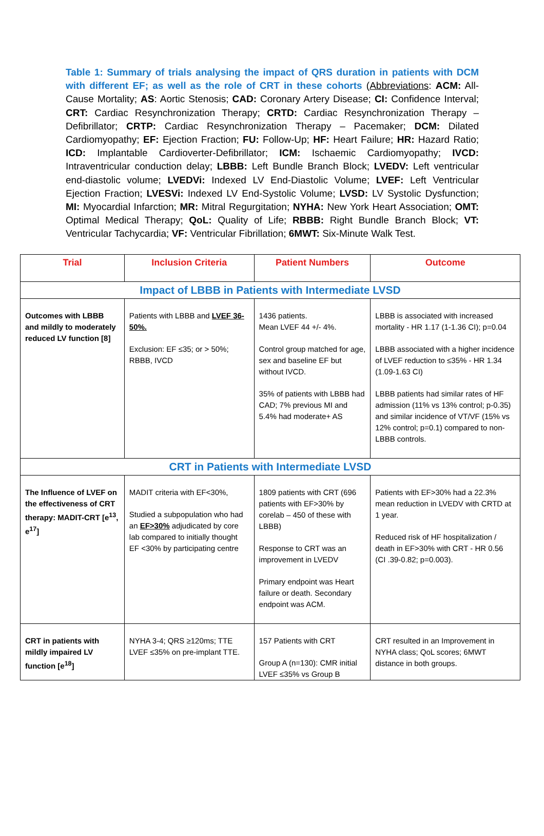Table 1: Summary of trials analysing the impact of QRS duration in patients with DCM with different EF; as well as the role of CRT in these cohorts (Abbreviations: ACM: All-Cause Mortality; AS: Aortic Stenosis; CAD: Coronary Artery Disease; CI: Confidence Interval; CRT: Cardiac Resynchronization Therapy; CRTD: Cardiac Resynchronization Therapy – Defibrillator; CRTP: Cardiac Resynchronization Therapy – Pacemaker; DCM: Dilated Cardiomyopathy; EF: Ejection Fraction; FU: Follow-Up; HF: Heart Failure; HR: Hazard Ratio; ICD: Implantable Cardioverter-Defibrillator; ICM: Ischaemic Cardiomyopathy; IVCD: Intraventricular conduction delay; LBBB: Left Bundle Branch Block; LVEDV: Left ventricular end-diastolic volume; LVEDVi: Indexed LV End-Diastolic Volume; LVEF: Left Ventricular Ejection Fraction; LVESVi: Indexed LV End-Systolic Volume; LVSD: LV Systolic Dysfunction; MI: Myocardial Infarction; MR: Mitral Regurgitation; NYHA: New York Heart Association; OMT: Optimal Medical Therapy; QoL: Quality of Life; RBBB: Right Bundle Branch Block; VT: Ventricular Tachycardia; VF: Ventricular Fibrillation; 6MWT: Six-Minute Walk Test.
| Trial | Inclusion Criteria | Patient Numbers | Outcome |
| --- | --- | --- | --- |
| Impact of LBBB in Patients with Intermediate LVSD | | | |
| Outcomes with LBBB and mildly to moderately reduced LV function [8] | Patients with LBBB and LVEF 36-50%. Exclusion: EF ≤35; or > 50%; RBBB, IVCD | 1436 patients. Mean LVEF 44 +/- 4%. Control group matched for age, sex and baseline EF but without IVCD. 35% of patients with LBBB had CAD; 7% previous MI and 5.4% had moderate+ AS | LBBB is associated with increased mortality - HR 1.17 (1-1.36 CI); p=0.04 LBBB associated with a higher incidence of LVEF reduction to ≤35% - HR 1.34 (1.09-1.63 CI) LBBB patients had similar rates of HF admission (11% vs 13% control; p-0.35) and similar incidence of VT/VF (15% vs 12% control; p=0.1) compared to non-LBBB controls. |
| CRT in Patients with Intermediate LVSD | | | |
| The Influence of LVEF on the effectiveness of CRT therapy: MADIT-CRT [e<sup>13</sup>, e<sup>17</sup>] | MADIT criteria with EF<30%, Studied a subpopulation who had an EF>30% adjudicated by core lab compared to initially thought EF <30% by participating centre | 1809 patients with CRT (696 patients with EF>30% by corelab – 450 of these with LBBB) Response to CRT was an improvement in LVEDV Primary endpoint was Heart failure or death. Secondary endpoint was ACM. | Patients with EF>30% had a 22.3% mean reduction in LVEDV with CRTD at 1 year. Reduced risk of HF hospitalization / death in EF>30% with CRT - HR 0.56 (CI .39-0.82; p=0.003). |
| CRT in patients with mildly impaired LV function [e<sup>18</sup>] | NYHA 3-4; QRS ≥120ms; TTE LVEF ≤35% on pre-implant TTE. | 157 Patients with CRT Group A (n=130): CMR initial LVEF ≤35% vs Group B | CRT resulted in an Improvement in NYHA class; QoL scores; 6MWT distance in both groups. |